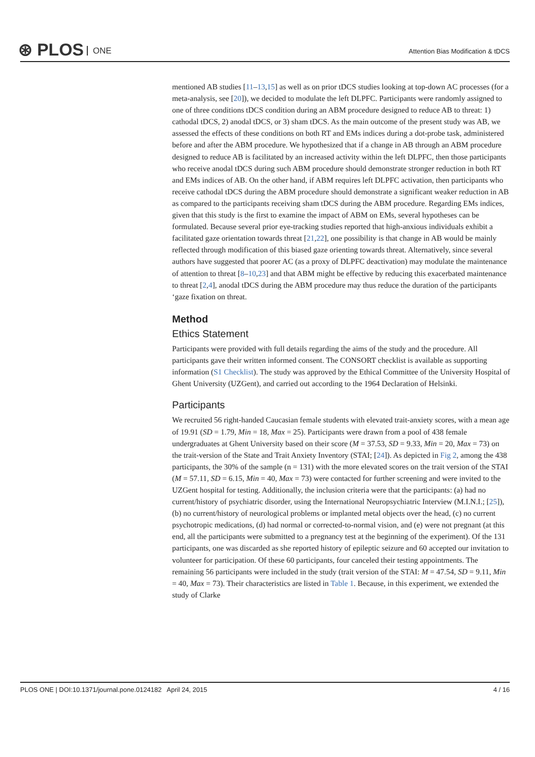⊛ PLOS ONE
Attention Bias Modification & tDCS
mentioned AB studies [11–13,15] as well as on prior tDCS studies looking at top-down AC processes (for a meta-analysis, see [20]), we decided to modulate the left DLPFC. Participants were randomly assigned to one of three conditions tDCS condition during an ABM procedure designed to reduce AB to threat: 1) cathodal tDCS, 2) anodal tDCS, or 3) sham tDCS. As the main outcome of the present study was AB, we assessed the effects of these conditions on both RT and EMs indices during a dot-probe task, administered before and after the ABM procedure. We hypothesized that if a change in AB through an ABM procedure designed to reduce AB is facilitated by an increased activity within the left DLPFC, then those participants who receive anodal tDCS during such ABM procedure should demonstrate stronger reduction in both RT and EMs indices of AB. On the other hand, if ABM requires left DLPFC activation, then participants who receive cathodal tDCS during the ABM procedure should demonstrate a significant weaker reduction in AB as compared to the participants receiving sham tDCS during the ABM procedure. Regarding EMs indices, given that this study is the first to examine the impact of ABM on EMs, several hypotheses can be formulated. Because several prior eye-tracking studies reported that high-anxious individuals exhibit a facilitated gaze orientation towards threat [21,22], one possibility is that change in AB would be mainly reflected through modification of this biased gaze orienting towards threat. Alternatively, since several authors have suggested that poorer AC (as a proxy of DLPFC deactivation) may modulate the maintenance of attention to threat [8–10,23] and that ABM might be effective by reducing this exacerbated maintenance to threat [2,4], anodal tDCS during the ABM procedure may thus reduce the duration of the participants ‘gaze fixation on threat.
Method
Ethics Statement
Participants were provided with full details regarding the aims of the study and the procedure. All participants gave their written informed consent. The CONSORT checklist is available as supporting information (S1 Checklist). The study was approved by the Ethical Committee of the University Hospital of Ghent University (UZGent), and carried out according to the 1964 Declaration of Helsinki.
Participants
We recruited 56 right-handed Caucasian female students with elevated trait-anxiety scores, with a mean age of 19.91 (SD = 1.79, Min = 18, Max = 25). Participants were drawn from a pool of 438 female undergraduates at Ghent University based on their score (M = 37.53, SD = 9.33, Min = 20, Max = 73) on the trait-version of the State and Trait Anxiety Inventory (STAI; [24]). As depicted in Fig 2, among the 438 participants, the 30% of the sample (n = 131) with the more elevated scores on the trait version of the STAI (M = 57.11, SD = 6.15, Min = 40, Max = 73) were contacted for further screening and were invited to the UZGent hospital for testing. Additionally, the inclusion criteria were that the participants: (a) had no current/history of psychiatric disorder, using the International Neuropsychiatric Interview (M.I.N.I.; [25]), (b) no current/history of neurological problems or implanted metal objects over the head, (c) no current psychotropic medications, (d) had normal or corrected-to-normal vision, and (e) were not pregnant (at this end, all the participants were submitted to a pregnancy test at the beginning of the experiment). Of the 131 participants, one was discarded as she reported history of epileptic seizure and 60 accepted our invitation to volunteer for participation. Of these 60 participants, four canceled their testing appointments. The remaining 56 participants were included in the study (trait version of the STAI: M = 47.54, SD = 9.11, Min = 40, Max = 73). Their characteristics are listed in Table 1. Because, in this experiment, we extended the study of Clarke
PLOS ONE | DOI:10.1371/journal.pone.0124182 April 24, 2015 4 / 16